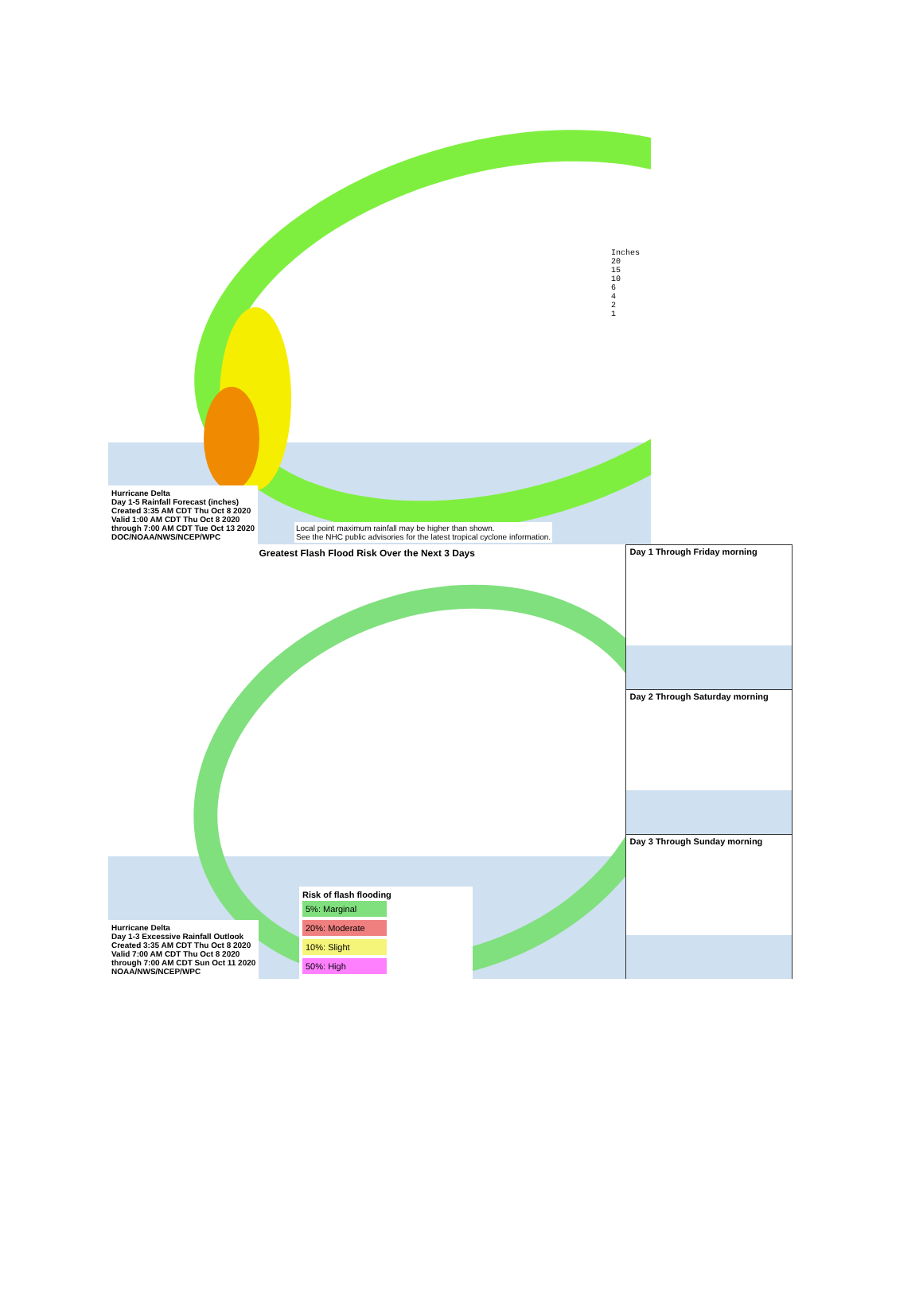Inches
20
15
10
6
4
2
1
Hurricane Delta
Day 1-5 Rainfall Forecast (inches)
Created 3:35 AM CDT Thu Oct 8 2020
Valid 1:00 AM CDT Thu Oct 8 2020
through 7:00 AM CDT Tue Oct 13 2020
DOC/NOAA/NWS/NCEP/WPC
Local point maximum rainfall may be higher than shown.
See the NHC public advisories for the latest tropical cyclone information.
Greatest Flash Flood Risk Over the Next 3 Days
Hurricane Delta
Day 1-3 Excessive Rainfall Outlook
Created 3:35 AM CDT Thu Oct 8 2020
Valid 7:00 AM CDT Thu Oct 8 2020
through 7:00 AM CDT Sun Oct 11 2020
NOAA/NWS/NCEP/WPC
Risk of flash flooding
5%: Marginal 20%: Moderate
10%: Slight 50%: High
Day 1 Through Friday morning
Day 2 Through Saturday morning
Day 3 Through Sunday morning